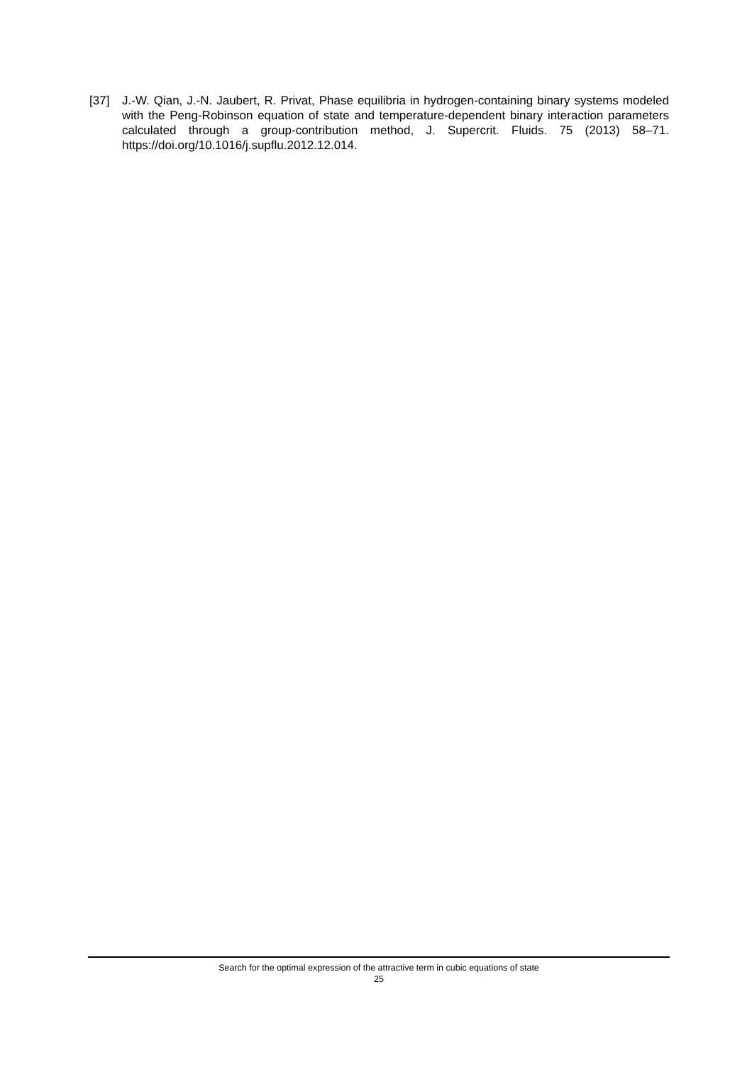[37] J.-W. Qian, J.-N. Jaubert, R. Privat, Phase equilibria in hydrogen-containing binary systems modeled with the Peng-Robinson equation of state and temperature-dependent binary interaction parameters calculated through a group-contribution method, J. Supercrit. Fluids. 75 (2013) 58–71. https://doi.org/10.1016/j.supflu.2012.12.014.
Search for the optimal expression of the attractive term in cubic equations of state
25